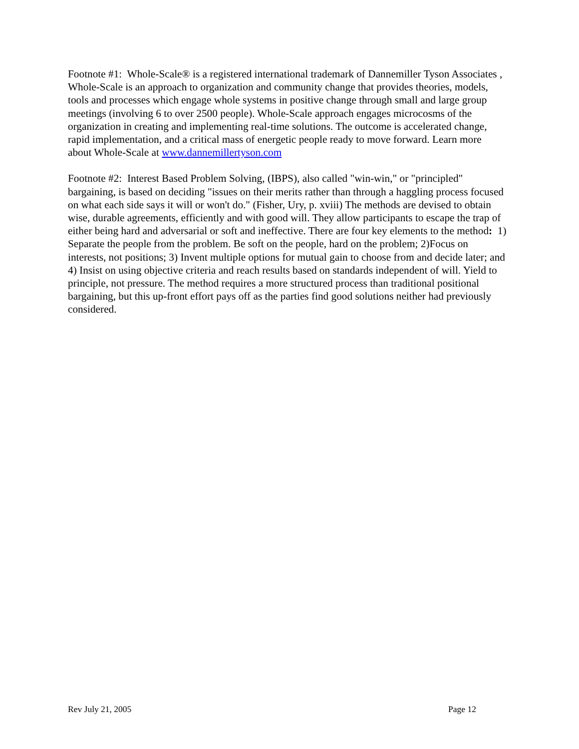Footnote #1: Whole-Scale® is a registered international trademark of Dannemiller Tyson Associates , Whole-Scale is an approach to organization and community change that provides theories, models, tools and processes which engage whole systems in positive change through small and large group meetings (involving 6 to over 2500 people). Whole-Scale approach engages microcosms of the organization in creating and implementing real-time solutions. The outcome is accelerated change, rapid implementation, and a critical mass of energetic people ready to move forward. Learn more about Whole-Scale at www.dannemillertyson.com
Footnote #2: Interest Based Problem Solving, (IBPS), also called "win-win," or "principled" bargaining, is based on deciding "issues on their merits rather than through a haggling process focused on what each side says it will or won't do." (Fisher, Ury, p. xviii) The methods are devised to obtain wise, durable agreements, efficiently and with good will. They allow participants to escape the trap of either being hard and adversarial or soft and ineffective. There are four key elements to the method: 1) Separate the people from the problem. Be soft on the people, hard on the problem; 2)Focus on interests, not positions; 3) Invent multiple options for mutual gain to choose from and decide later; and 4) Insist on using objective criteria and reach results based on standards independent of will. Yield to principle, not pressure. The method requires a more structured process than traditional positional bargaining, but this up-front effort pays off as the parties find good solutions neither had previously considered.
Rev July 21, 2005 Page 12